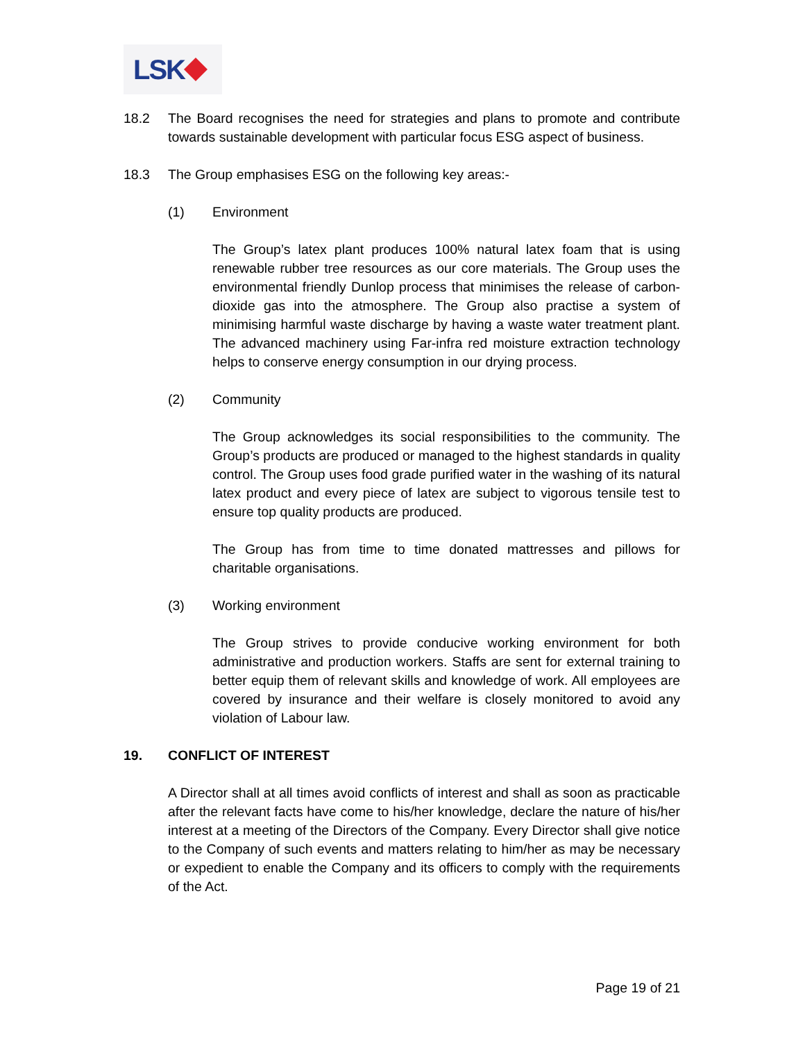LSK
18.2 The Board recognises the need for strategies and plans to promote and contribute towards sustainable development with particular focus ESG aspect of business.
18.3 The Group emphasises ESG on the following key areas:-
(1) Environment
The Group’s latex plant produces 100% natural latex foam that is using renewable rubber tree resources as our core materials. The Group uses the environmental friendly Dunlop process that minimises the release of carbon-dioxide gas into the atmosphere. The Group also practise a system of minimising harmful waste discharge by having a waste water treatment plant. The advanced machinery using Far-infra red moisture extraction technology helps to conserve energy consumption in our drying process.
(2) Community
The Group acknowledges its social responsibilities to the community. The Group’s products are produced or managed to the highest standards in quality control. The Group uses food grade purified water in the washing of its natural latex product and every piece of latex are subject to vigorous tensile test to ensure top quality products are produced.
The Group has from time to time donated mattresses and pillows for charitable organisations.
(3) Working environment
The Group strives to provide conducive working environment for both administrative and production workers. Staffs are sent for external training to better equip them of relevant skills and knowledge of work. All employees are covered by insurance and their welfare is closely monitored to avoid any violation of Labour law.
19. CONFLICT OF INTEREST
A Director shall at all times avoid conflicts of interest and shall as soon as practicable after the relevant facts have come to his/her knowledge, declare the nature of his/her interest at a meeting of the Directors of the Company. Every Director shall give notice to the Company of such events and matters relating to him/her as may be necessary or expedient to enable the Company and its officers to comply with the requirements of the Act.
Page 19 of 21